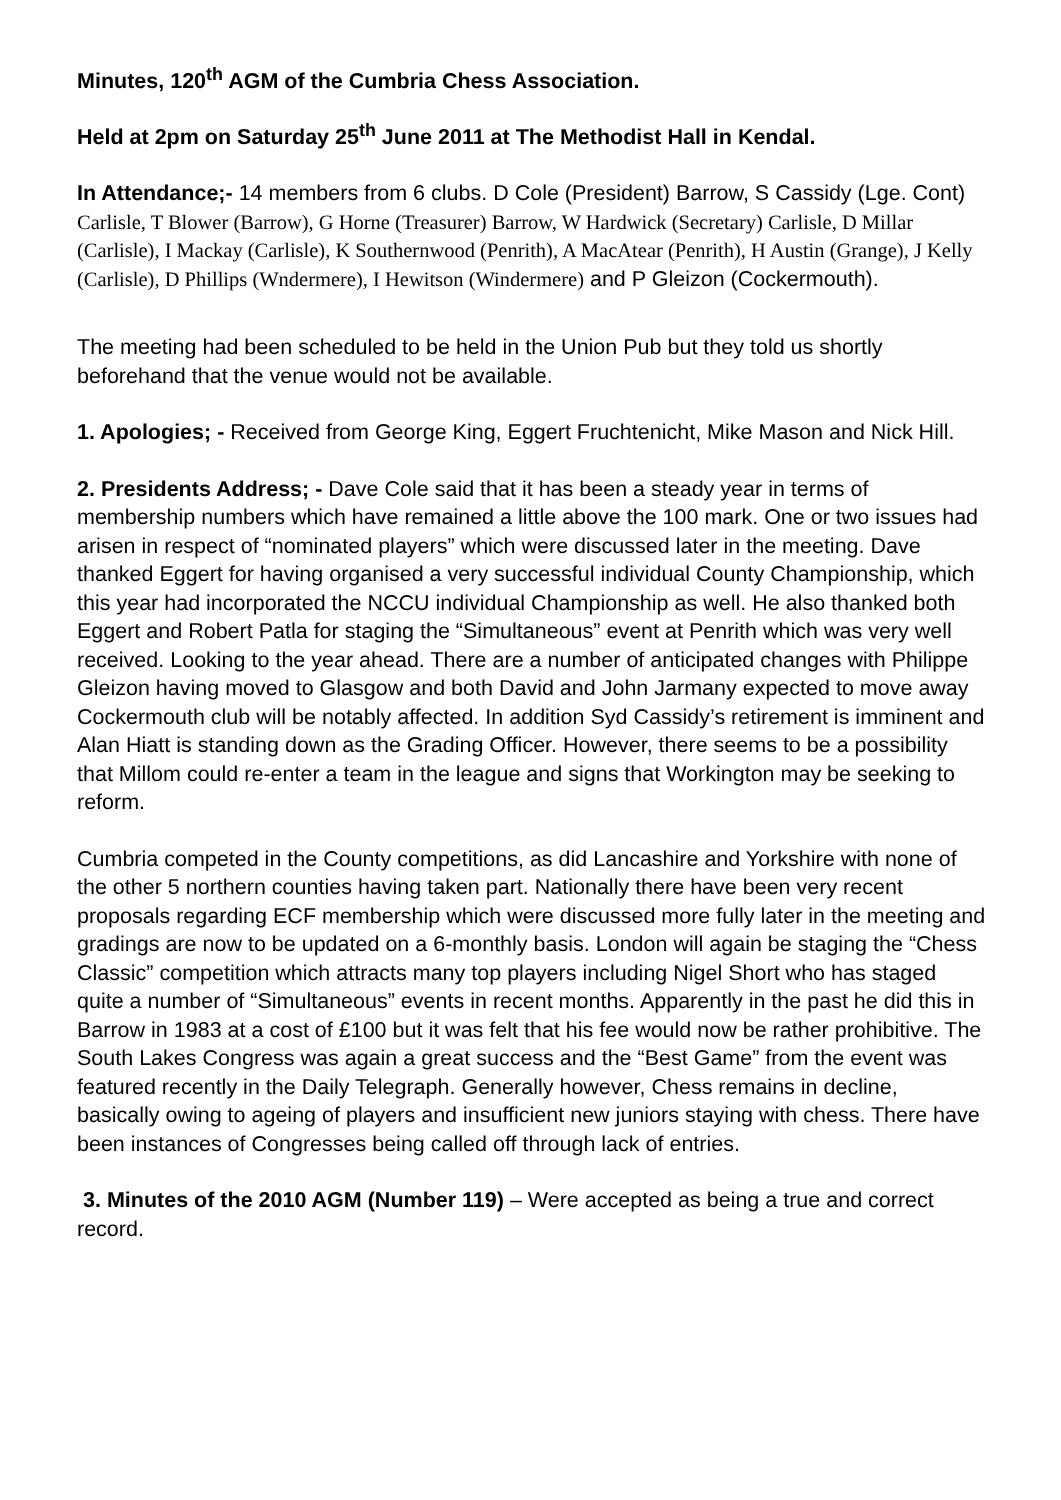Minutes, 120<sup>th</sup> AGM of the Cumbria Chess Association.
Held at 2pm on Saturday 25<sup>th</sup> June 2011 at The Methodist Hall in Kendal.
In Attendance;- 14 members from 6 clubs. D Cole (President) Barrow, S Cassidy (Lge. Cont) Carlisle, T Blower (Barrow), G Horne (Treasurer) Barrow, W Hardwick (Secretary) Carlisle, D Millar (Carlisle), I Mackay (Carlisle), K Southernwood (Penrith), A MacAtear (Penrith), H Austin (Grange), J Kelly (Carlisle), D Phillips (Wndermere), I Hewitson (Windermere) and P Gleizon (Cockermouth).
The meeting had been scheduled to be held in the Union Pub but they told us shortly beforehand that the venue would not be available.
1. Apologies; - Received from George King, Eggert Fruchtenicht, Mike Mason and Nick Hill.
2. Presidents Address; - Dave Cole said that it has been a steady year in terms of membership numbers which have remained a little above the 100 mark. One or two issues had arisen in respect of “nominated players” which were discussed later in the meeting. Dave thanked Eggert for having organised a very successful individual County Championship, which this year had incorporated the NCCU individual Championship as well. He also thanked both Eggert and Robert Patla for staging the “Simultaneous” event at Penrith which was very well received. Looking to the year ahead. There are a number of anticipated changes with Philippe Gleizon having moved to Glasgow and both David and John Jarmany expected to move away Cockermouth club will be notably affected. In addition Syd Cassidy’s retirement is imminent and Alan Hiatt is standing down as the Grading Officer. However, there seems to be a possibility that Millom could re-enter a team in the league and signs that Workington may be seeking to reform.
Cumbria competed in the County competitions, as did Lancashire and Yorkshire with none of the other 5 northern counties having taken part. Nationally there have been very recent proposals regarding ECF membership which were discussed more fully later in the meeting and gradings are now to be updated on a 6-monthly basis. London will again be staging the “Chess Classic” competition which attracts many top players including Nigel Short who has staged quite a number of “Simultaneous” events in recent months. Apparently in the past he did this in Barrow in 1983 at a cost of £100 but it was felt that his fee would now be rather prohibitive. The South Lakes Congress was again a great success and the “Best Game” from the event was featured recently in the Daily Telegraph. Generally however, Chess remains in decline, basically owing to ageing of players and insufficient new juniors staying with chess. There have been instances of Congresses being called off through lack of entries.
3. Minutes of the 2010 AGM (Number 119) – Were accepted as being a true and correct record.